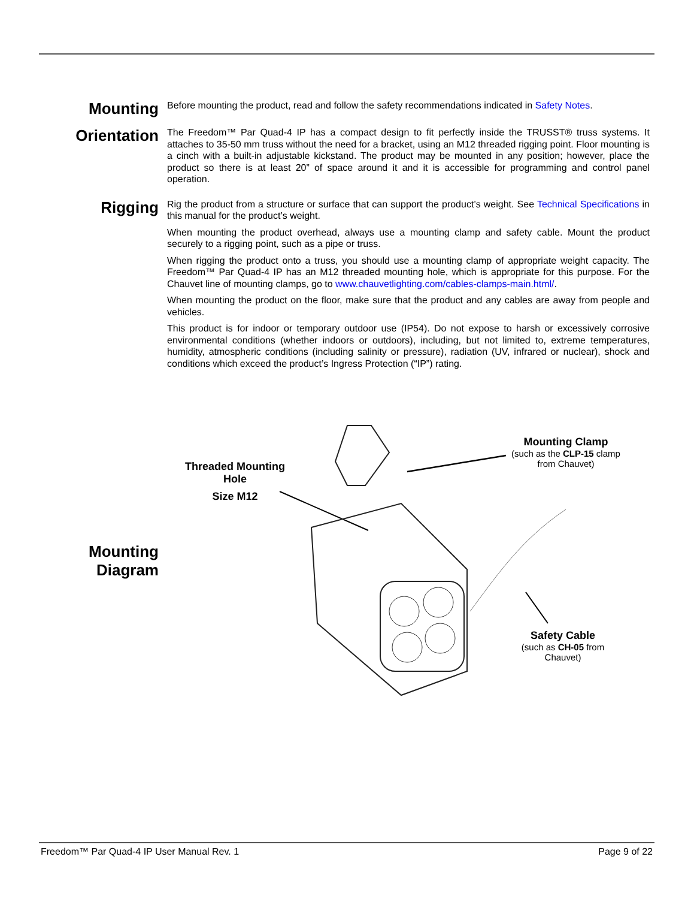Mounting
Before mounting the product, read and follow the safety recommendations indicated in Safety Notes.
Orientation
The Freedom™ Par Quad-4 IP has a compact design to fit perfectly inside the TRUSST® truss systems. It attaches to 35-50 mm truss without the need for a bracket, using an M12 threaded rigging point. Floor mounting is a cinch with a built-in adjustable kickstand. The product may be mounted in any position; however, place the product so there is at least 20” of space around it and it is accessible for programming and control panel operation.
Rigging
Rig the product from a structure or surface that can support the product’s weight. See Technical Specifications in this manual for the product’s weight.
When mounting the product overhead, always use a mounting clamp and safety cable. Mount the product securely to a rigging point, such as a pipe or truss.
When rigging the product onto a truss, you should use a mounting clamp of appropriate weight capacity. The Freedom™ Par Quad-4 IP has an M12 threaded mounting hole, which is appropriate for this purpose. For the Chauvet line of mounting clamps, go to www.chauvetlighting.com/cables-clamps-main.html/.
When mounting the product on the floor, make sure that the product and any cables are away from people and vehicles.
This product is for indoor or temporary outdoor use (IP54). Do not expose to harsh or excessively corrosive environmental conditions (whether indoors or outdoors), including, but not limited to, extreme temperatures, humidity, atmospheric conditions (including salinity or pressure), radiation (UV, infrared or nuclear), shock and conditions which exceed the product’s Ingress Protection (“IP”) rating.
Mounting
Diagram
Threaded Mounting Hole
Size M12
Mounting Clamp
(such as the CLP-15 clamp from Chauvet)
Safety Cable
(such as CH-05 from Chauvet)
Freedom™ Par Quad-4 IP User Manual Rev. 1 Page 9 of 22